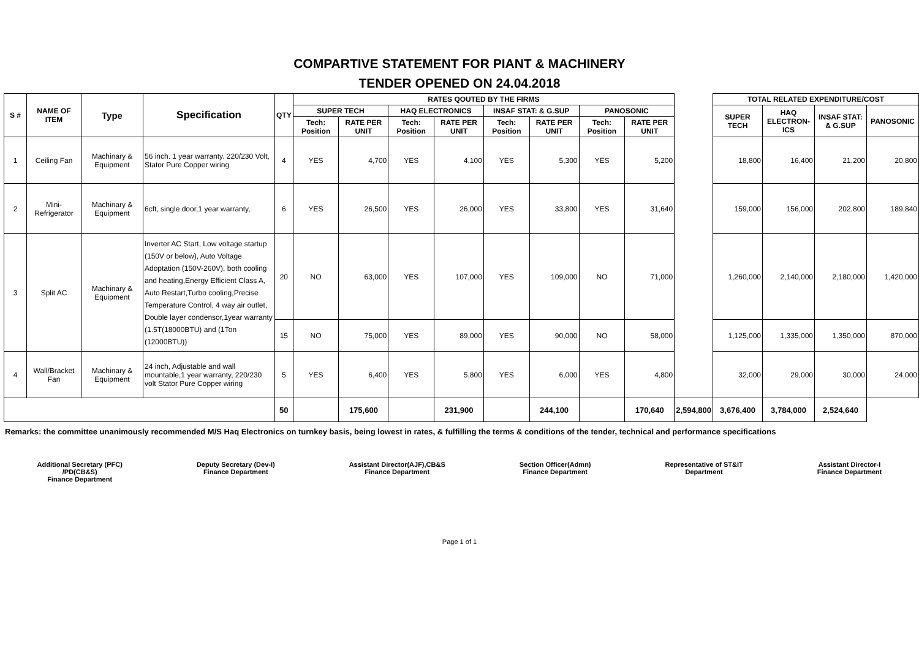COMPARTIVE STATEMENT FOR PIANT & MACHINERY
TENDER OPENED ON 24.04.2018
| S # | NAME OF ITEM | Type | Specification | QTY | RATES QOUTED BY THE FIRMS | | | | | | | | | TOTAL RELATED EXPENDITURE/COST | | | |
| | | | | | SUPER TECH | | HAQ ELECTRONICS | | INSAF STAT: & G.SUP | | PANOSONIC | | | SUPER TECH | HAQ ELECTRON-ICS | INSAF STAT: & G.SUP | PANOSONIC |
| | | | | | Tech: Position | RATE PER UNIT | Tech: Position | RATE PER UNIT | Tech: Position | RATE PER UNIT | Tech: Position | RATE PER UNIT | | | | | |
| 1 | Ceiling Fan | Machinary & Equipment | 56 inch. 1 year warranty. 220/230 Volt, Stator Pure Copper wiring | 4 | YES | 4,700 | YES | 4,100 | YES | 5,300 | YES | 5,200 | | 18,800 | 16,400 | 21,200 | 20,800 |
| 2 | Mini-Refrigerator | Machinary & Equipment | 6cft, single door,1 year warranty, | 6 | YES | 26,500 | YES | 26,000 | YES | 33,800 | YES | 31,640 | | 159,000 | 156,000 | 202,800 | 189,840 |
| 3 | Split AC | Machinary & Equipment | Inverter AC Start, Low voltage startup (150V or below), Auto Voltage Adoptation (150V-260V), both cooling and heating,Energy Efficient Class A, Auto Restart,Turbo cooling,Precise Temperature Control, 4 way air outlet, Double layer condensor,1year warranty (1.5T(18000BTU) and (1Ton (12000BTU)) | 20 | NO | 63,000 | YES | 107,000 | YES | 109,000 | NO | 71,000 | | 1,260,000 | 2,140,000 | 2,180,000 | 1,420,000 |
| | | | | 15 | NO | 75,000 | YES | 89,000 | YES | 90,000 | NO | 58,000 | | 1,125,000 | 1,335,000 | 1,350,000 | 870,000 |
| 4 | Wall/Bracket Fan | Machinary & Equipment | 24 inch, Adjustable and wall mountable,1 year warranty, 220/230 volt Stator Pure Copper wiring | 5 | YES | 6,400 | YES | 5,800 | YES | 6,000 | YES | 4,800 | | 32,000 | 29,000 | 30,000 | 24,000 |
| | | | | 50 | | 175,600 | | 231,900 | | 244,100 | | 170,640 | 2,594,800 | 3,676,400 | 3,784,000 | 2,524,640 | |
Remarks: the committee unanimously recommended M/S Haq Electronics on turnkey basis, being lowest in rates, & fulfilling the terms & conditions of the tender, technical and performance specifications
Additional Secretary (PFC)
/PD(CB&S)
Finance Department
Deputy Secretary (Dev-I)
Finance Department
Assistant Director(AJF),CB&S
Finance Department
Section Officer(Admn)
Finance Department
Representative of ST&IT
Department
Assistant Director-I
Finance Department
Page 1 of 1